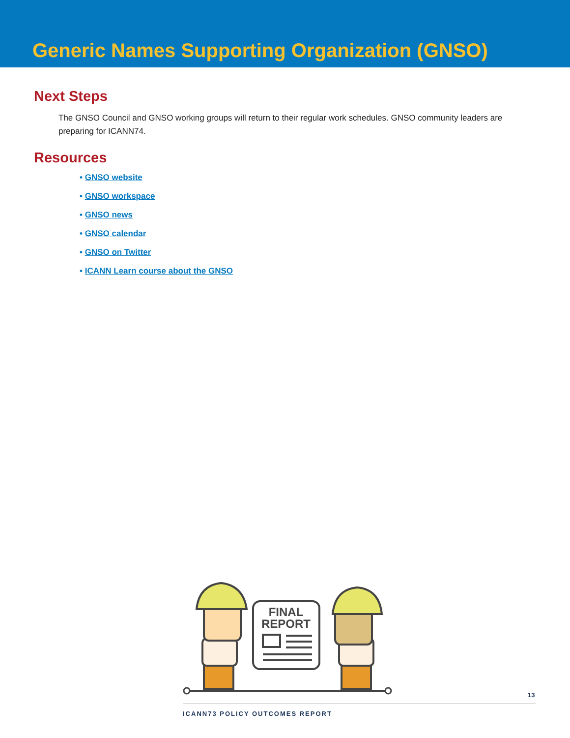Generic Names Supporting Organization (GNSO)
Next Steps
The GNSO Council and GNSO working groups will return to their regular work schedules. GNSO community leaders are preparing for ICANN74.
Resources
• GNSO website
• GNSO workspace
• GNSO news
• GNSO calendar
• GNSO on Twitter
• ICANN Learn course about the GNSO
FINAL
REPORT
13
ICANN73 POLICY OUTCOMES REPORT